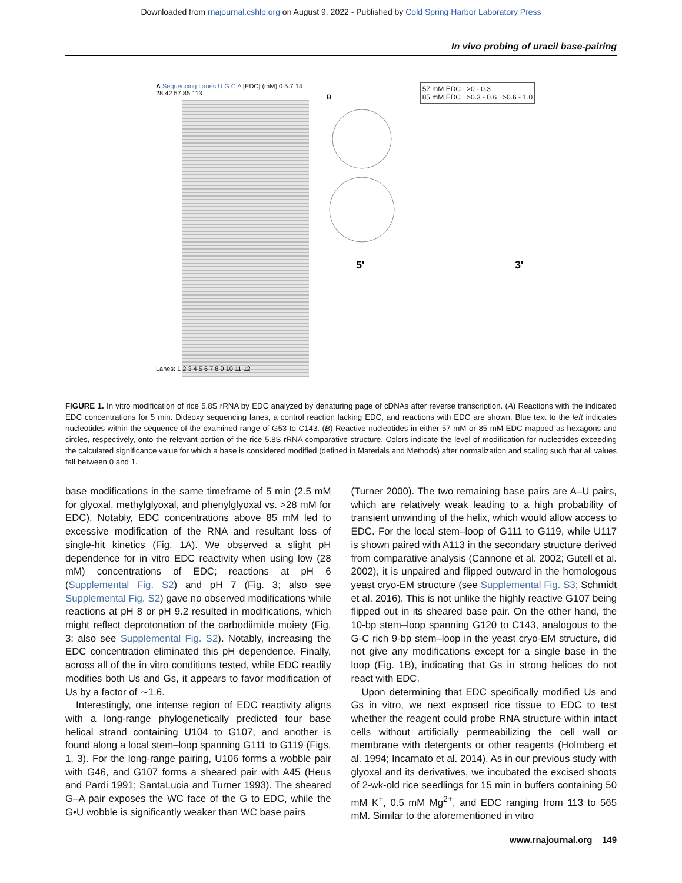Downloaded from rnajournal.cshlp.org on August 9, 2022 - Published by Cold Spring Harbor Laboratory Press
In vivo probing of uracil base-pairing
A Sequencing Lanes U G C A [EDC] (mM) 0 5.7 14 28 42 57 85 113
Lanes: 1 2 3 4 5 6 7 8 9 10 11 12
B
57 mM EDC >0 - 0.3
85 mM EDC >0.3 - 0.6 >0.6 - 1.0
5'
3'
FIGURE 1. In vitro modification of rice 5.8S rRNA by EDC analyzed by denaturing page of cDNAs after reverse transcription. (A) Reactions with the indicated EDC concentrations for 5 min. Dideoxy sequencing lanes, a control reaction lacking EDC, and reactions with EDC are shown. Blue text to the left indicates nucleotides within the sequence of the examined range of G53 to C143. (B) Reactive nucleotides in either 57 mM or 85 mM EDC mapped as hexagons and circles, respectively, onto the relevant portion of the rice 5.8S rRNA comparative structure. Colors indicate the level of modification for nucleotides exceeding the calculated significance value for which a base is considered modified (defined in Materials and Methods) after normalization and scaling such that all values fall between 0 and 1.
base modifications in the same timeframe of 5 min (2.5 mM for glyoxal, methylglyoxal, and phenylglyoxal vs. >28 mM for EDC). Notably, EDC concentrations above 85 mM led to excessive modification of the RNA and resultant loss of single-hit kinetics (Fig. 1A). We observed a slight pH dependence for in vitro EDC reactivity when using low (28 mM) concentrations of EDC; reactions at pH 6 (Supplemental Fig. S2) and pH 7 (Fig. 3; also see Supplemental Fig. S2) gave no observed modifications while reactions at pH 8 or pH 9.2 resulted in modifications, which might reflect deprotonation of the carbodiimide moiety (Fig. 3; also see Supplemental Fig. S2). Notably, increasing the EDC concentration eliminated this pH dependence. Finally, across all of the in vitro conditions tested, while EDC readily modifies both Us and Gs, it appears to favor modification of Us by a factor of ∼1.6.
Interestingly, one intense region of EDC reactivity aligns with a long-range phylogenetically predicted four base helical strand containing U104 to G107, and another is found along a local stem–loop spanning G111 to G119 (Figs. 1, 3). For the long-range pairing, U106 forms a wobble pair with G46, and G107 forms a sheared pair with A45 (Heus and Pardi 1991; SantaLucia and Turner 1993). The sheared G–A pair exposes the WC face of the G to EDC, while the G•U wobble is significantly weaker than WC base pairs
(Turner 2000). The two remaining base pairs are A–U pairs, which are relatively weak leading to a high probability of transient unwinding of the helix, which would allow access to EDC. For the local stem–loop of G111 to G119, while U117 is shown paired with A113 in the secondary structure derived from comparative analysis (Cannone et al. 2002; Gutell et al. 2002), it is unpaired and flipped outward in the homologous yeast cryo-EM structure (see Supplemental Fig. S3; Schmidt et al. 2016). This is not unlike the highly reactive G107 being flipped out in its sheared base pair. On the other hand, the 10-bp stem–loop spanning G120 to C143, analogous to the G-C rich 9-bp stem–loop in the yeast cryo-EM structure, did not give any modifications except for a single base in the loop (Fig. 1B), indicating that Gs in strong helices do not react with EDC.
Upon determining that EDC specifically modified Us and Gs in vitro, we next exposed rice tissue to EDC to test whether the reagent could probe RNA structure within intact cells without artificially permeabilizing the cell wall or membrane with detergents or other reagents (Holmberg et al. 1994; Incarnato et al. 2014). As in our previous study with glyoxal and its derivatives, we incubated the excised shoots of 2-wk-old rice seedlings for 15 min in buffers containing 50 mM K<sup>+</sup>, 0.5 mM Mg<sup>2+</sup>, and EDC ranging from 113 to 565 mM. Similar to the aforementioned in vitro
www.rnajournal.org 149